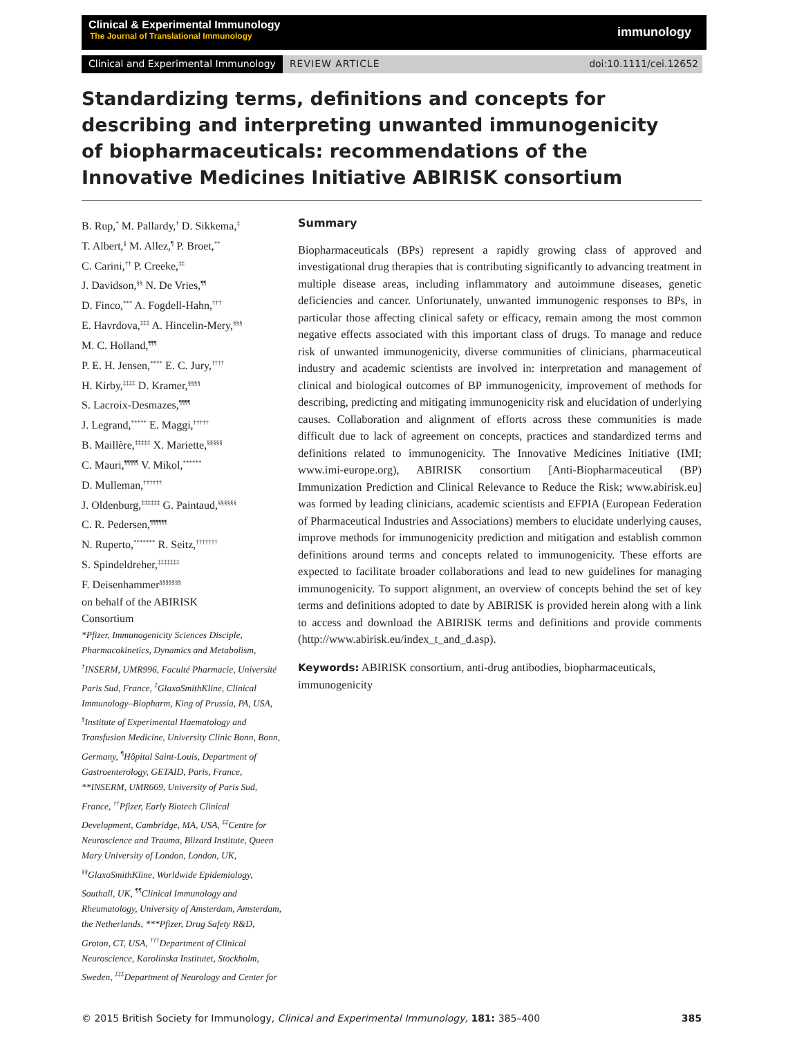Clinical & Experimental Immunology
The Journal of Translational Immunology
immunology
Clinical and Experimental Immunology REVIEW ARTICLE doi:10.1111/cei.12652
Standardizing terms, definitions and concepts for describing and interpreting unwanted immunogenicity of biopharmaceuticals: recommendations of the Innovative Medicines Initiative ABIRISK consortium
B. Rup,<sup>*</sup> M. Pallardy,<sup>†</sup> D. Sikkema,<sup>‡</sup>
T. Albert,<sup>§</sup> M. Allez,<sup>¶</sup> P. Broet,<sup>**</sup>
C. Carini,<sup>††</sup> P. Creeke,<sup>‡‡</sup>
J. Davidson,<sup>§§</sup> N. De Vries,<sup>¶¶</sup>
D. Finco,<sup>***</sup> A. Fogdell-Hahn,<sup>†††</sup>
E. Havrdova,<sup>‡‡‡</sup> A. Hincelin-Mery,<sup>§§§</sup>
M. C. Holland,<sup>¶¶¶</sup>
P. E. H. Jensen,<sup>****</sup> E. C. Jury,<sup>††††</sup>
H. Kirby,<sup>‡‡‡‡</sup> D. Kramer,<sup>§§§§</sup>
S. Lacroix-Desmazes,<sup>¶¶¶¶</sup>
J. Legrand,<sup>*****</sup> E. Maggi,<sup>†††††</sup>
B. Maillère,<sup>‡‡‡‡‡</sup> X. Mariette,<sup>§§§§§</sup>
C. Mauri,<sup>¶¶¶¶¶</sup> V. Mikol,<sup>******</sup>
D. Mulleman,<sup>††††††</sup>
J. Oldenburg,<sup>‡‡‡‡‡‡</sup> G. Paintaud,<sup>§§§§§§</sup>
C. R. Pedersen,<sup>¶¶¶¶¶¶</sup>
N. Ruperto,<sup>*******</sup> R. Seitz,<sup>†††††††</sup>
S. Spindeldreher,<sup>‡‡‡‡‡‡‡</sup>
F. Deisenhammer<sup>§§§§§§§</sup>
on behalf of the ABIRISK
Consortium
*Pfizer, Immunogenicity Sciences Disciple, Pharmacokinetics, Dynamics and Metabolism, <sup>†</sup>INSERM, UMR996, Faculté Pharmacie, Université Paris Sud, France, <sup>‡</sup>GlaxoSmithKline, Clinical Immunology–Biopharm, King of Prussia, PA, USA, <sup>§</sup>Institute of Experimental Haematology and Transfusion Medicine, University Clinic Bonn, Bonn, Germany, <sup>¶</sup>Hôpital Saint-Louis, Department of Gastroenterology, GETAID, Paris, France, **INSERM, UMR669, University of Paris Sud, France, <sup>††</sup>Pfizer, Early Biotech Clinical Development, Cambridge, MA, USA, <sup>‡‡</sup>Centre for Neuroscience and Trauma, Blizard Institute, Queen Mary University of London, London, UK, <sup>§§</sup>GlaxoSmithKline, Worldwide Epidemiology, Southall, UK, <sup>¶¶</sup>Clinical Immunology and Rheumatology, University of Amsterdam, Amsterdam, the Netherlands, ***Pfizer, Drug Safety R&D, Groton, CT, USA, <sup>†††</sup>Department of Clinical Neuroscience, Karolinska Institutet, Stockholm, Sweden, <sup>‡‡‡</sup>Department of Neurology and Center for
Summary
Biopharmaceuticals (BPs) represent a rapidly growing class of approved and investigational drug therapies that is contributing significantly to advancing treatment in multiple disease areas, including inflammatory and autoimmune diseases, genetic deficiencies and cancer. Unfortunately, unwanted immunogenic responses to BPs, in particular those affecting clinical safety or efficacy, remain among the most common negative effects associated with this important class of drugs. To manage and reduce risk of unwanted immunogenicity, diverse communities of clinicians, pharmaceutical industry and academic scientists are involved in: interpretation and management of clinical and biological outcomes of BP immunogenicity, improvement of methods for describing, predicting and mitigating immunogenicity risk and elucidation of underlying causes. Collaboration and alignment of efforts across these communities is made difficult due to lack of agreement on concepts, practices and standardized terms and definitions related to immunogenicity. The Innovative Medicines Initiative (IMI; www.imi-europe.org), ABIRISK consortium [Anti-Biopharmaceutical (BP) Immunization Prediction and Clinical Relevance to Reduce the Risk; www.abirisk.eu] was formed by leading clinicians, academic scientists and EFPIA (European Federation of Pharmaceutical Industries and Associations) members to elucidate underlying causes, improve methods for immunogenicity prediction and mitigation and establish common definitions around terms and concepts related to immunogenicity. These efforts are expected to facilitate broader collaborations and lead to new guidelines for managing immunogenicity. To support alignment, an overview of concepts behind the set of key terms and definitions adopted to date by ABIRISK is provided herein along with a link to access and download the ABIRISK terms and definitions and provide comments (http://www.abirisk.eu/index_t_and_d.asp).
Keywords: ABIRISK consortium, anti-drug antibodies, biopharmaceuticals, immunogenicity
© 2015 British Society for Immunology, Clinical and Experimental Immunology, 181: 385–400 385